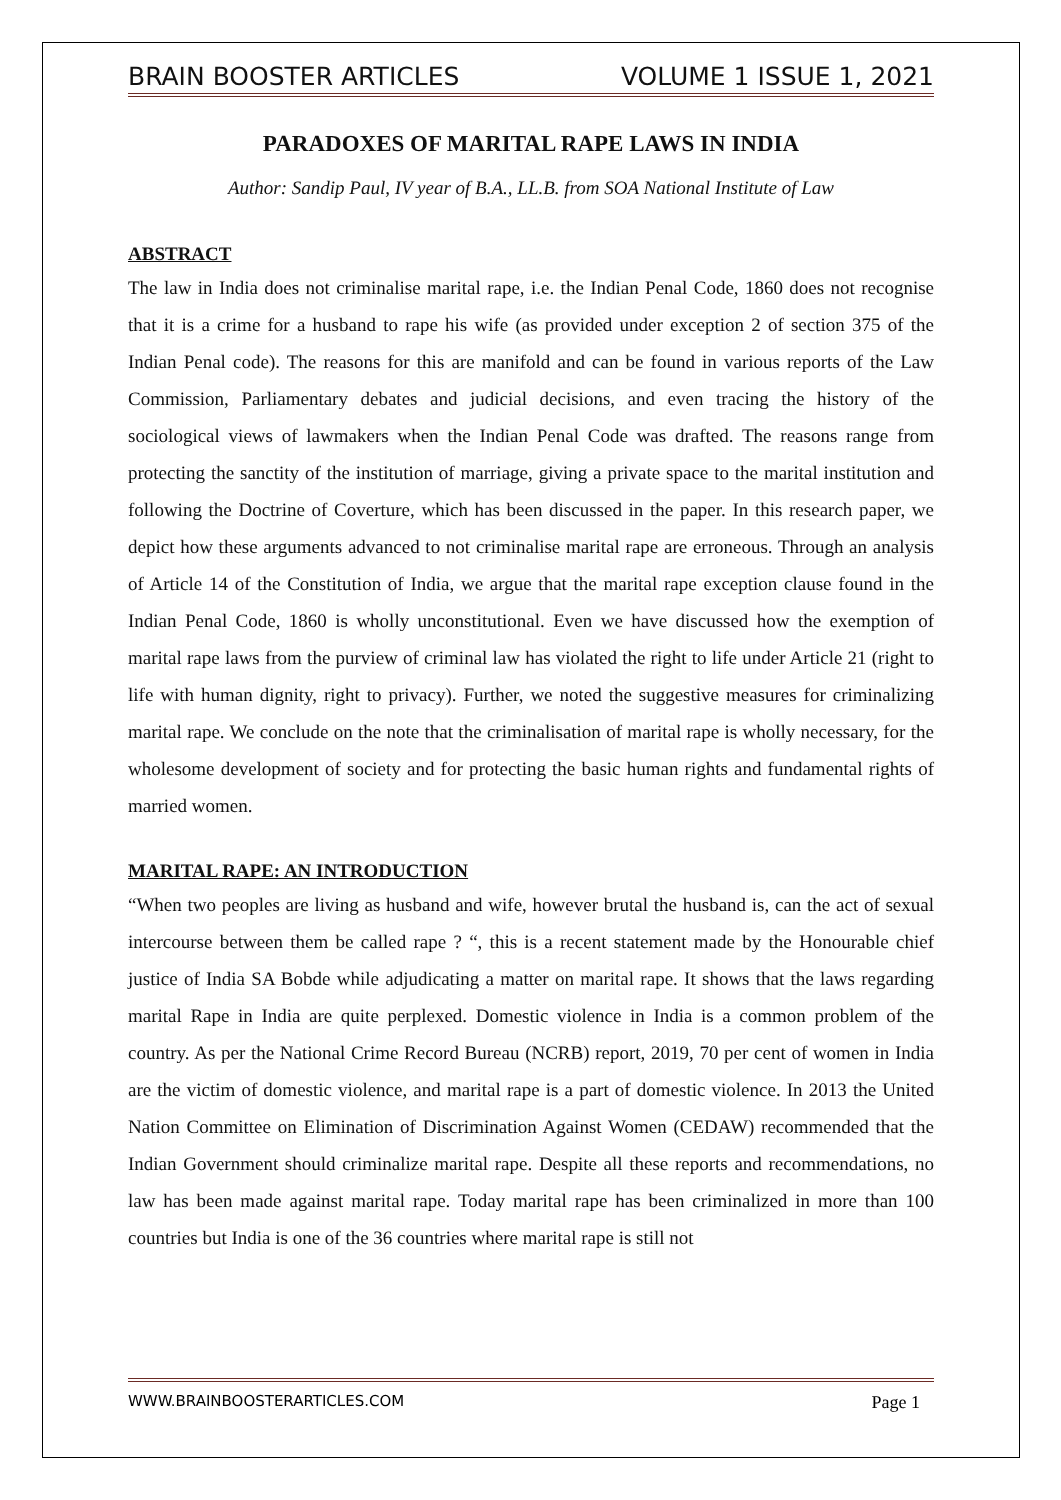BRAIN BOOSTER ARTICLES VOLUME 1 ISSUE 1, 2021
PARADOXES OF MARITAL RAPE LAWS IN INDIA
Author: Sandip Paul, IV year of B.A., LL.B. from SOA National Institute of Law
ABSTRACT
The law in India does not criminalise marital rape, i.e. the Indian Penal Code, 1860 does not recognise that it is a crime for a husband to rape his wife (as provided under exception 2 of section 375 of the Indian Penal code). The reasons for this are manifold and can be found in various reports of the Law Commission, Parliamentary debates and judicial decisions, and even tracing the history of the sociological views of lawmakers when the Indian Penal Code was drafted. The reasons range from protecting the sanctity of the institution of marriage, giving a private space to the marital institution and following the Doctrine of Coverture, which has been discussed in the paper. In this research paper, we depict how these arguments advanced to not criminalise marital rape are erroneous. Through an analysis of Article 14 of the Constitution of India, we argue that the marital rape exception clause found in the Indian Penal Code, 1860 is wholly unconstitutional. Even we have discussed how the exemption of marital rape laws from the purview of criminal law has violated the right to life under Article 21 (right to life with human dignity, right to privacy). Further, we noted the suggestive measures for criminalizing marital rape. We conclude on the note that the criminalisation of marital rape is wholly necessary, for the wholesome development of society and for protecting the basic human rights and fundamental rights of married women.
MARITAL RAPE: AN INTRODUCTION
“When two peoples are living as husband and wife, however brutal the husband is, can the act of sexual intercourse between them be called rape ? “, this is a recent statement made by the Honourable chief justice of India SA Bobde while adjudicating a matter on marital rape. It shows that the laws regarding marital Rape in India are quite perplexed. Domestic violence in India is a common problem of the country. As per the National Crime Record Bureau (NCRB) report, 2019, 70 per cent of women in India are the victim of domestic violence, and marital rape is a part of domestic violence. In 2013 the United Nation Committee on Elimination of Discrimination Against Women (CEDAW) recommended that the Indian Government should criminalize marital rape. Despite all these reports and recommendations, no law has been made against marital rape. Today marital rape has been criminalized in more than 100 countries but India is one of the 36 countries where marital rape is still not
WWW.BRAINBOOSTERARTICLES.COM Page 1